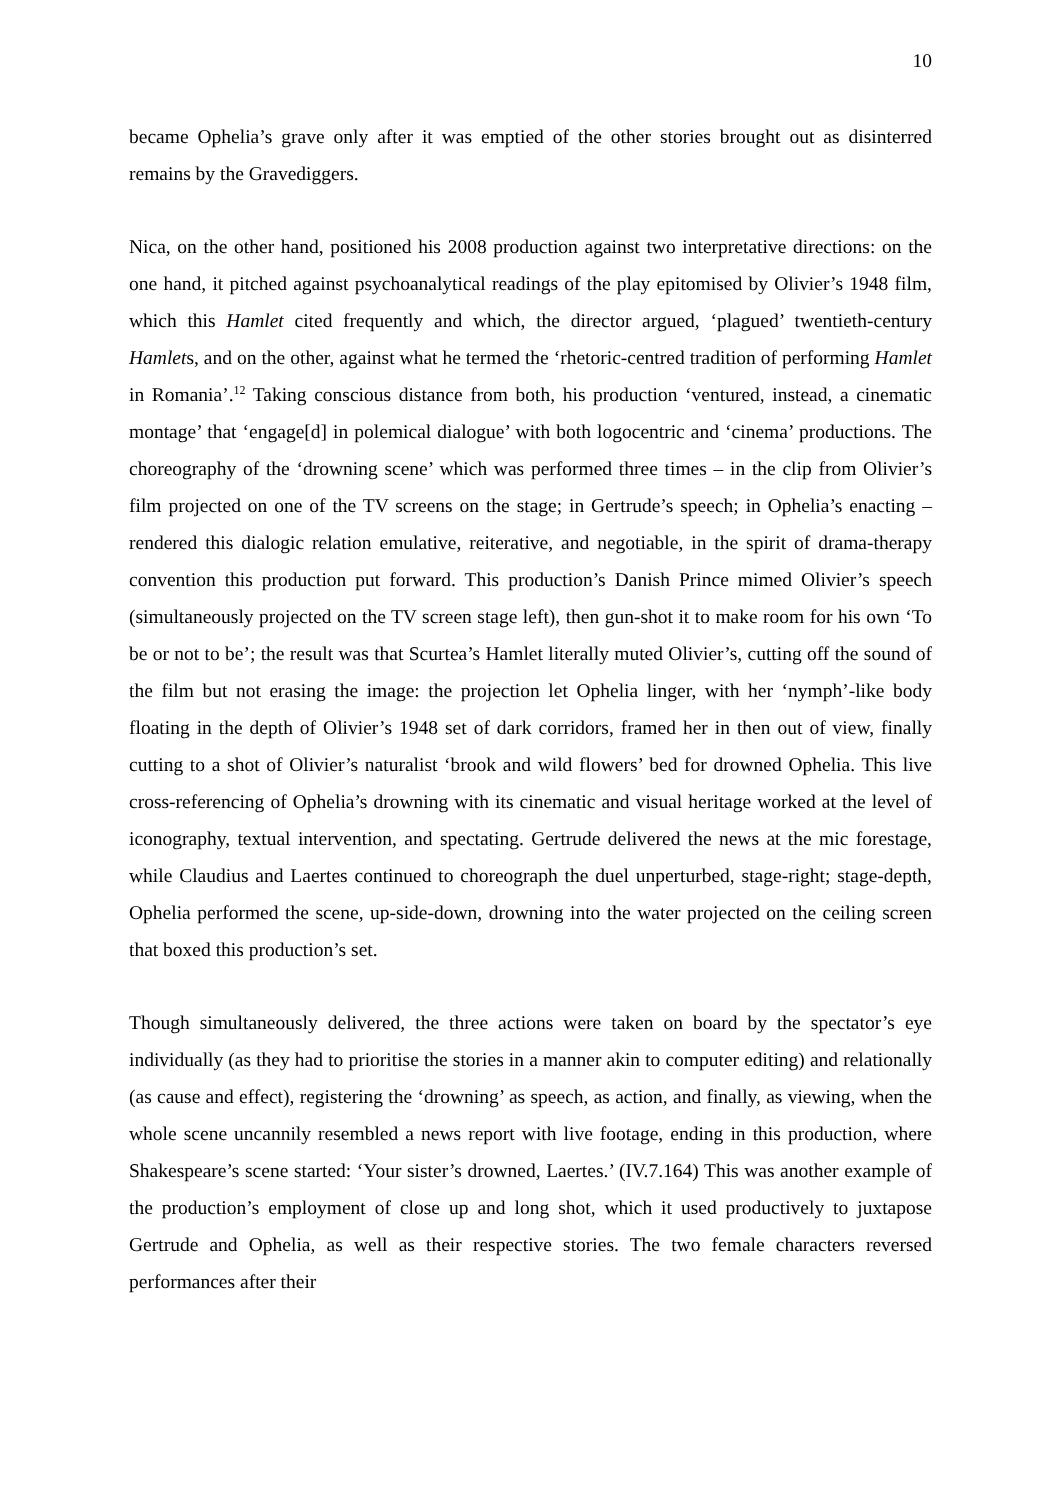10
became Ophelia’s grave only after it was emptied of the other stories brought out as disinterred remains by the Gravediggers.
Nica, on the other hand, positioned his 2008 production against two interpretative directions: on the one hand, it pitched against psychoanalytical readings of the play epitomised by Olivier’s 1948 film, which this Hamlet cited frequently and which, the director argued, ‘plagued’ twentieth-century Hamlets, and on the other, against what he termed the ‘rhetoric-centred tradition of performing Hamlet in Romania’.<sup>12</sup> Taking conscious distance from both, his production ‘ventured, instead, a cinematic montage’ that ‘engage[d] in polemical dialogue’ with both logocentric and ‘cinema’ productions. The choreography of the ‘drowning scene’ which was performed three times – in the clip from Olivier’s film projected on one of the TV screens on the stage; in Gertrude’s speech; in Ophelia’s enacting – rendered this dialogic relation emulative, reiterative, and negotiable, in the spirit of drama-therapy convention this production put forward. This production’s Danish Prince mimed Olivier’s speech (simultaneously projected on the TV screen stage left), then gun-shot it to make room for his own ‘To be or not to be’; the result was that Scurtea’s Hamlet literally muted Olivier’s, cutting off the sound of the film but not erasing the image: the projection let Ophelia linger, with her ‘nymph’-like body floating in the depth of Olivier’s 1948 set of dark corridors, framed her in then out of view, finally cutting to a shot of Olivier’s naturalist ‘brook and wild flowers’ bed for drowned Ophelia. This live cross-referencing of Ophelia’s drowning with its cinematic and visual heritage worked at the level of iconography, textual intervention, and spectating. Gertrude delivered the news at the mic forestage, while Claudius and Laertes continued to choreograph the duel unperturbed, stage-right; stage-depth, Ophelia performed the scene, up-side-down, drowning into the water projected on the ceiling screen that boxed this production’s set.
Though simultaneously delivered, the three actions were taken on board by the spectator’s eye individually (as they had to prioritise the stories in a manner akin to computer editing) and relationally (as cause and effect), registering the ‘drowning’ as speech, as action, and finally, as viewing, when the whole scene uncannily resembled a news report with live footage, ending in this production, where Shakespeare’s scene started: ‘Your sister’s drowned, Laertes.’ (IV.7.164) This was another example of the production’s employment of close up and long shot, which it used productively to juxtapose Gertrude and Ophelia, as well as their respective stories. The two female characters reversed performances after their